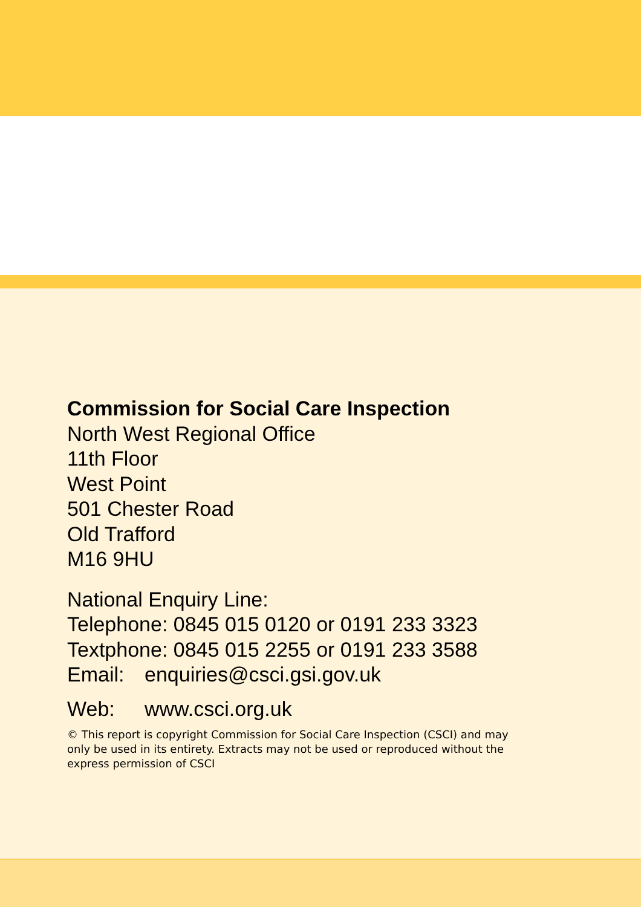Commission for Social Care Inspection
North West Regional Office
11th Floor
West Point
501 Chester Road
Old Trafford
M16 9HU
National Enquiry Line:
Telephone: 0845 015 0120 or 0191 233 3323
Textphone: 0845 015 2255 or 0191 233 3588
Email: enquiries@csci.gsi.gov.uk
Web: www.csci.org.uk
© This report is copyright Commission for Social Care Inspection (CSCI) and may only be used in its entirety. Extracts may not be used or reproduced without the express permission of CSCI